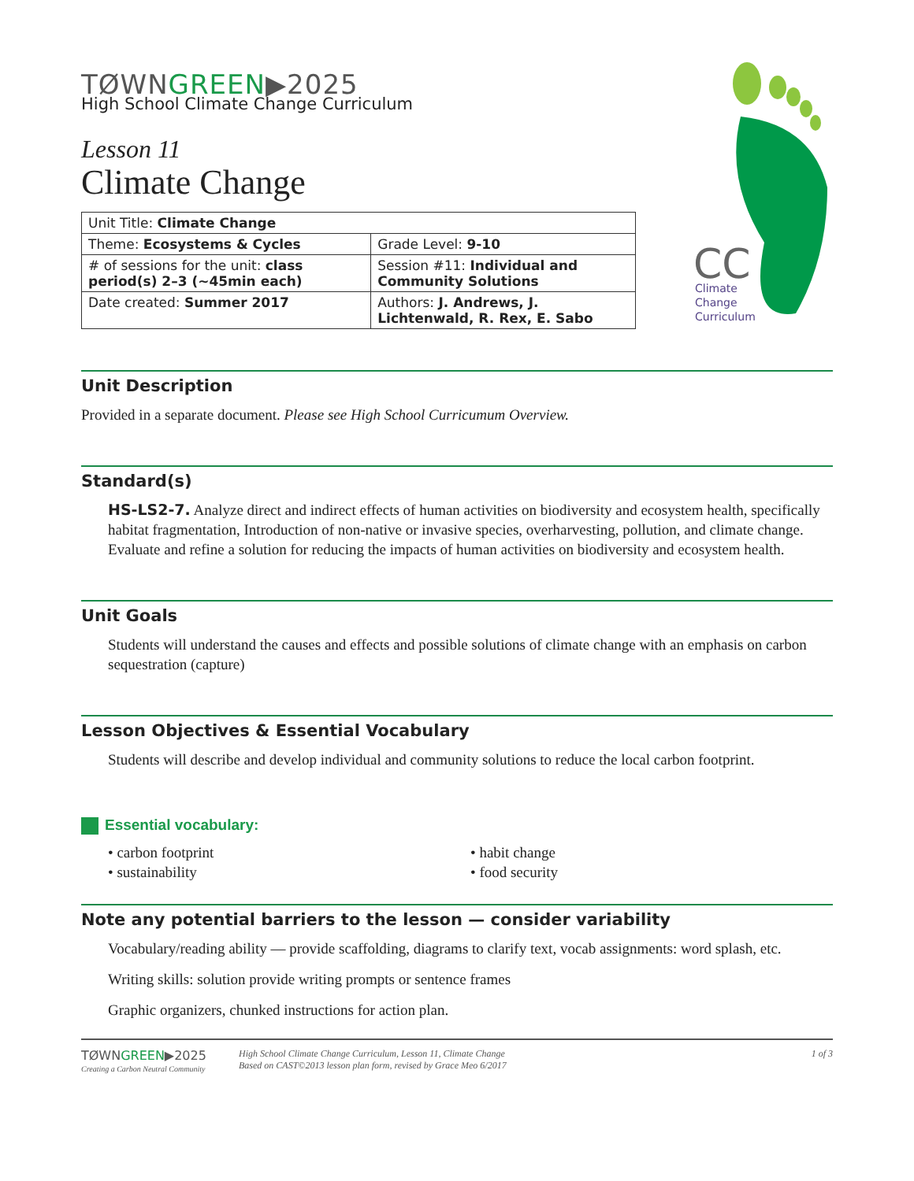CC
Climate
Change
Curriculum
TØWNGREEN▶2025
High School Climate Change Curriculum
Lesson 11
Climate Change
| Unit Title: Climate Change | |
| Theme: Ecosystems & Cycles | Grade Level: 9-10 |
| # of sessions for the unit: class period(s) 2–3 (~45min each) | Session #11: Individual and Community Solutions |
| Date created: Summer 2017 | Authors: J. Andrews, J. Lichtenwald, R. Rex, E. Sabo |
Unit Description
Provided in a separate document. Please see High School Curricumum Overview.
Standard(s)
HS-LS2-7. Analyze direct and indirect effects of human activities on biodiversity and ecosystem health, specifically habitat fragmentation, Introduction of non-native or invasive species, overharvesting, pollution, and climate change. Evaluate and refine a solution for reducing the impacts of human activities on biodiversity and ecosystem health.
Unit Goals
Students will understand the causes and effects and possible solutions of climate change with an emphasis on carbon sequestration (capture)
Lesson Objectives & Essential Vocabulary
Students will describe and develop individual and community solutions to reduce the local carbon footprint.
Essential vocabulary:
• carbon footprint
• sustainability
• habit change
• food security
Note any potential barriers to the lesson — consider variability
Vocabulary/reading ability — provide scaffolding, diagrams to clarify text, vocab assignments: word splash, etc.
Writing skills: solution provide writing prompts or sentence frames
Graphic organizers, chunked instructions for action plan.
TØWNGREEN▶2025
Creating a Carbon Neutral Community
High School Climate Change Curriculum, Lesson 11, Climate Change
Based on CAST©2013 lesson plan form, revised by Grace Meo 6/2017
1 of 3